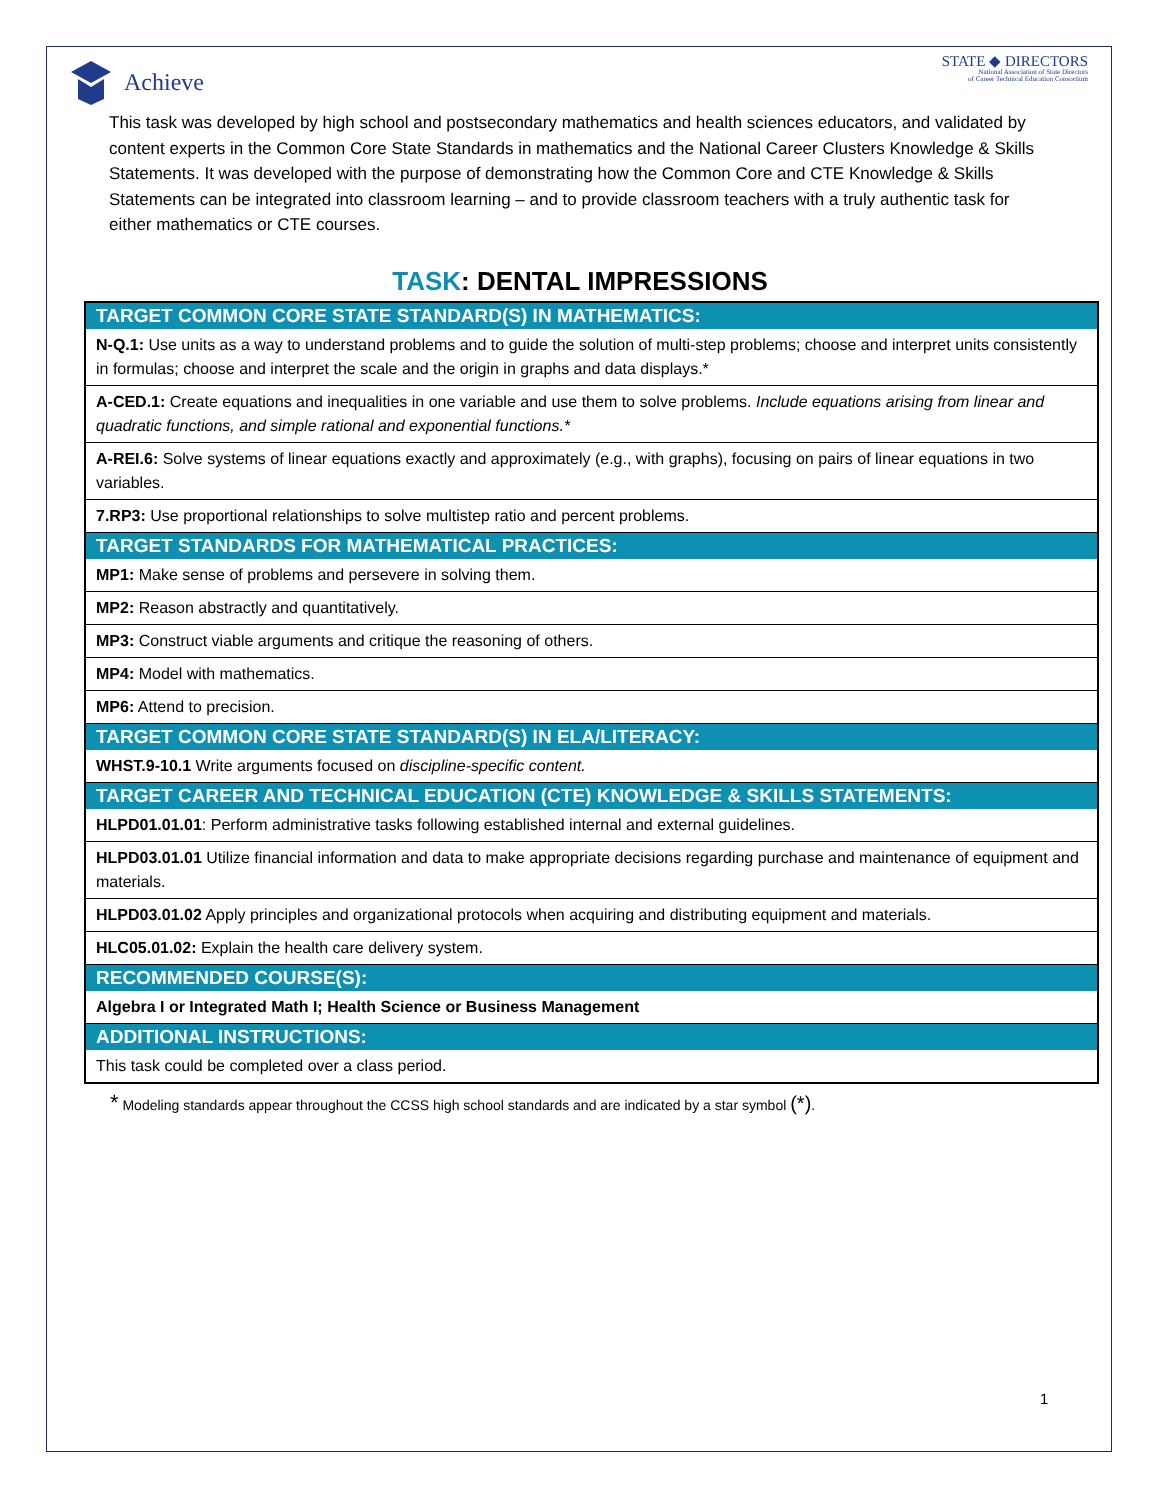Achieve
STATE ◆ DIRECTORS
National Association of State Directors
of Career Technical Education Consortium
This task was developed by high school and postsecondary mathematics and health sciences educators, and validated by content experts in the Common Core State Standards in mathematics and the National Career Clusters Knowledge & Skills Statements. It was developed with the purpose of demonstrating how the Common Core and CTE Knowledge & Skills Statements can be integrated into classroom learning – and to provide classroom teachers with a truly authentic task for either mathematics or CTE courses.
TASK: DENTAL IMPRESSIONS
| TARGET COMMON CORE STATE STANDARD(S) IN MATHEMATICS: |
| --- |
| N-Q.1: Use units as a way to understand problems and to guide the solution of multi-step problems; choose and interpret units consistently in formulas; choose and interpret the scale and the origin in graphs and data displays.* |
| A-CED.1: Create equations and inequalities in one variable and use them to solve problems. Include equations arising from linear and quadratic functions, and simple rational and exponential functions.* |
| A-REI.6: Solve systems of linear equations exactly and approximately (e.g., with graphs), focusing on pairs of linear equations in two variables. |
| 7.RP3: Use proportional relationships to solve multistep ratio and percent problems. |
| TARGET STANDARDS FOR MATHEMATICAL PRACTICES: |
| MP1: Make sense of problems and persevere in solving them. |
| MP2: Reason abstractly and quantitatively. |
| MP3: Construct viable arguments and critique the reasoning of others. |
| MP4: Model with mathematics. |
| MP6: Attend to precision. |
| TARGET COMMON CORE STATE STANDARD(S) IN ELA/LITERACY: |
| WHST.9-10.1 Write arguments focused on discipline-specific content. |
| TARGET CAREER AND TECHNICAL EDUCATION (CTE) KNOWLEDGE & SKILLS STATEMENTS: |
| HLPD01.01.01 : Perform administrative tasks following established internal and external guidelines. |
| HLPD03.01.01 Utilize financial information and data to make appropriate decisions regarding purchase and maintenance of equipment and materials. |
| HLPD03.01.02 Apply principles and organizational protocols when acquiring and distributing equipment and materials. |
| HLC05.01.02: Explain the health care delivery system. |
| RECOMMENDED COURSE(S): |
| Algebra I or Integrated Math I; Health Science or Business Management |
| ADDITIONAL INSTRUCTIONS: |
| This task could be completed over a class period. |
* Modeling standards appear throughout the CCSS high school standards and are indicated by a star symbol (*).
1